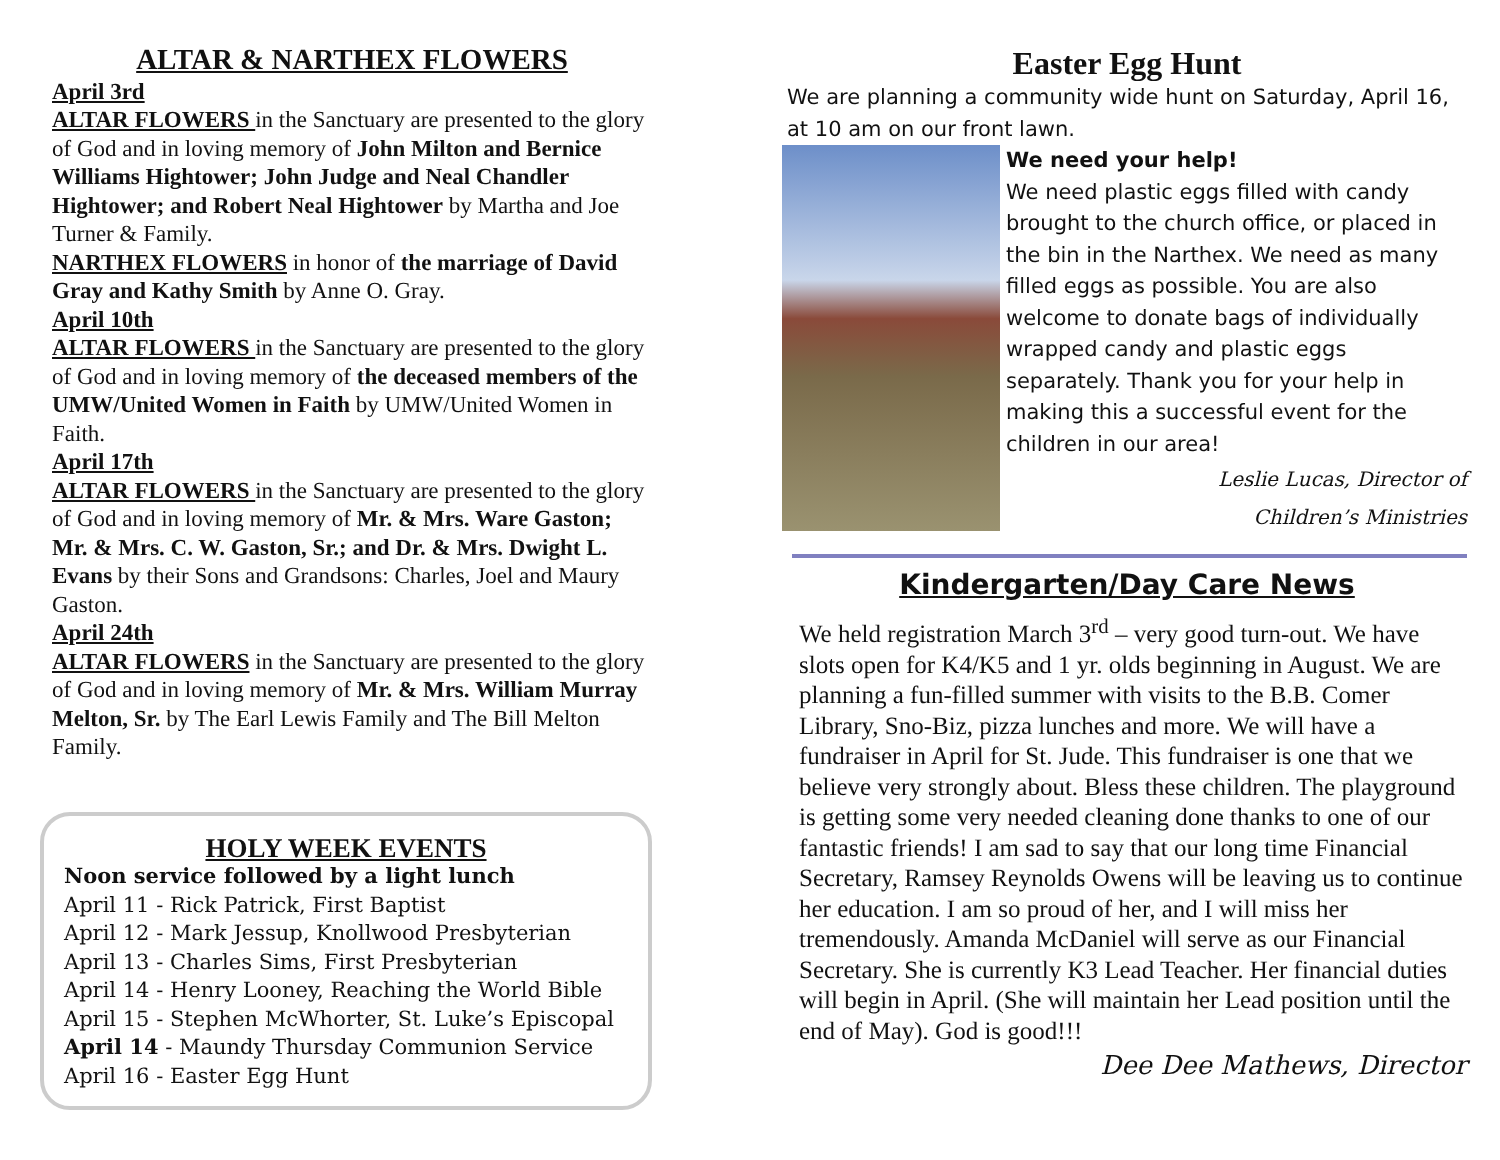ALTAR & NARTHEX FLOWERS
April 3rd
ALTAR FLOWERS in the Sanctuary are presented to the glory of God and in loving memory of John Milton and Bernice Williams Hightower; John Judge and Neal Chandler Hightower; and Robert Neal Hightower by Martha and Joe Turner & Family.
NARTHEX FLOWERS in honor of the marriage of David Gray and Kathy Smith by Anne O. Gray.
April 10th
ALTAR FLOWERS in the Sanctuary are presented to the glory of God and in loving memory of the deceased members of the UMW/United Women in Faith by UMW/United Women in Faith.
April 17th
ALTAR FLOWERS in the Sanctuary are presented to the glory of God and in loving memory of Mr. & Mrs. Ware Gaston; Mr. & Mrs. C. W. Gaston, Sr.; and Dr. & Mrs. Dwight L. Evans by their Sons and Grandsons: Charles, Joel and Maury Gaston.
April 24th
ALTAR FLOWERS in the Sanctuary are presented to the glory of God and in loving memory of Mr. & Mrs. William Murray Melton, Sr. by The Earl Lewis Family and The Bill Melton Family.
HOLY WEEK EVENTS
Noon service followed by a light lunch
April 11 - Rick Patrick, First Baptist
April 12 - Mark Jessup, Knollwood Presbyterian
April 13 - Charles Sims, First Presbyterian
April 14 - Henry Looney, Reaching the World Bible
April 15 - Stephen McWhorter, St. Luke’s Episcopal
April 14 - Maundy Thursday Communion Service
April 16 - Easter Egg Hunt
Easter Egg Hunt
We are planning a community wide hunt on Saturday, April 16, at 10 am on our front lawn.
We need your help!
We need plastic eggs filled with candy brought to the church office, or placed in the bin in the Narthex. We need as many filled eggs as possible. You are also welcome to donate bags of individually wrapped candy and plastic eggs separately. Thank you for your help in making this a successful event for the children in our area!
Leslie Lucas, Director of
Children’s Ministries
Kindergarten/Day Care News
We held registration March 3<sup>rd</sup> – very good turn-out. We have slots open for K4/K5 and 1 yr. olds beginning in August. We are planning a fun-filled summer with visits to the B.B. Comer Library, Sno-Biz, pizza lunches and more. We will have a fundraiser in April for St. Jude. This fundraiser is one that we believe very strongly about. Bless these children. The playground is getting some very needed cleaning done thanks to one of our fantastic friends! I am sad to say that our long time Financial Secretary, Ramsey Reynolds Owens will be leaving us to continue her education. I am so proud of her, and I will miss her tremendously. Amanda McDaniel will serve as our Financial Secretary. She is currently K3 Lead Teacher. Her financial duties will begin in April. (She will maintain her Lead position until the end of May). God is good!!!
Dee Dee Mathews, Director